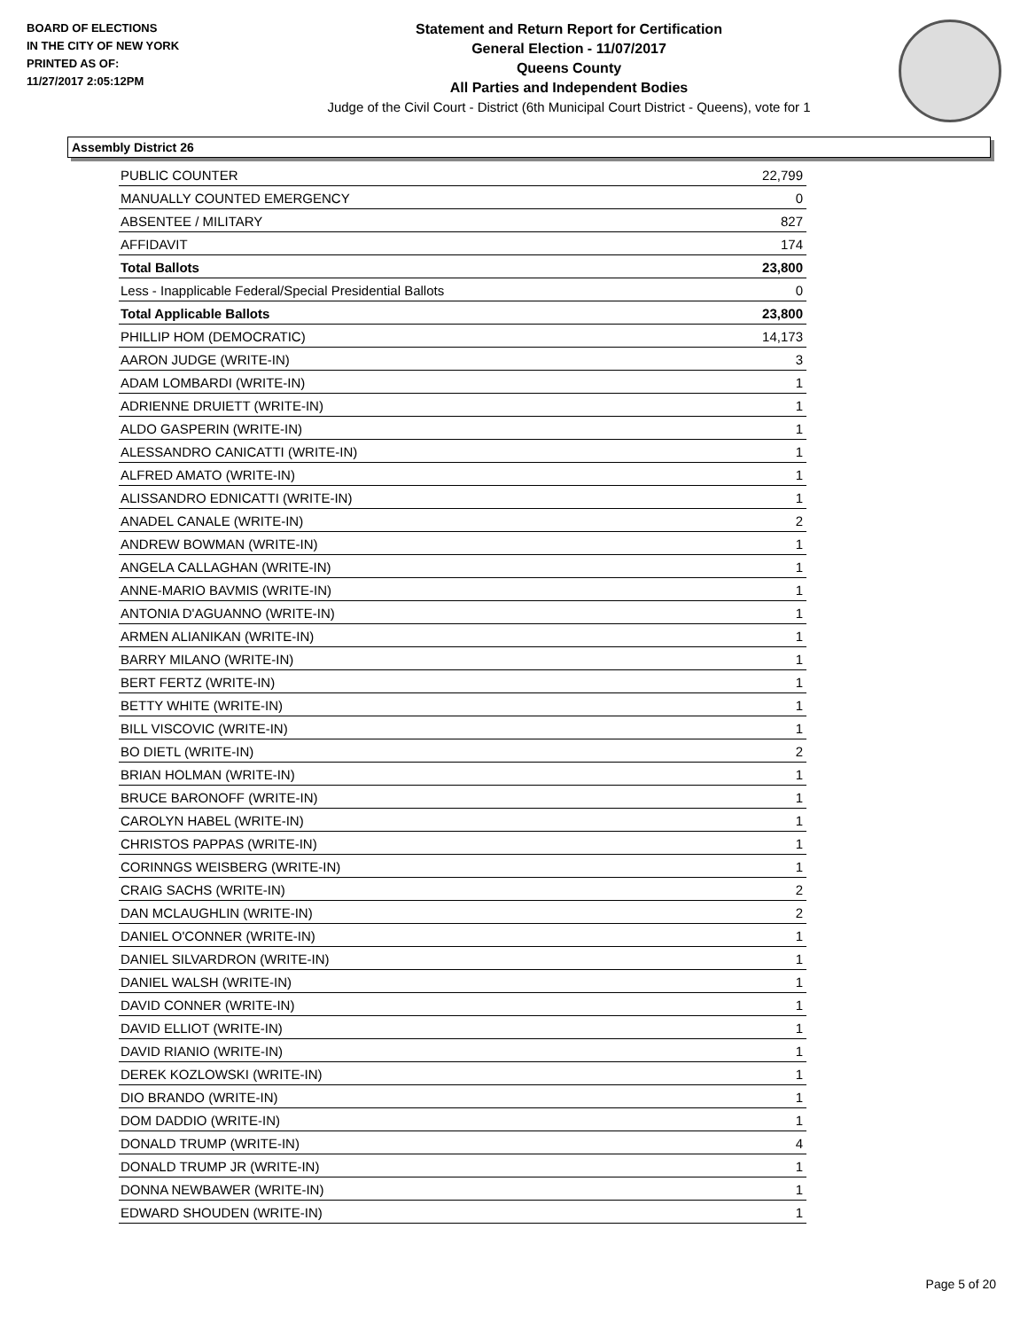BOARD OF ELECTIONS
IN THE CITY OF NEW YORK
PRINTED AS OF:
11/27/2017 2:05:12PM
Statement and Return Report for Certification
General Election - 11/07/2017
Queens County
All Parties and Independent Bodies
Judge of the Civil Court - District (6th Municipal Court District - Queens), vote for 1
Assembly District 26
| PUBLIC COUNTER | 22,799 |
| MANUALLY COUNTED EMERGENCY | 0 |
| ABSENTEE / MILITARY | 827 |
| AFFIDAVIT | 174 |
| Total Ballots | 23,800 |
| Less - Inapplicable Federal/Special Presidential Ballots | 0 |
| Total Applicable Ballots | 23,800 |
| PHILLIP HOM (DEMOCRATIC) | 14,173 |
| AARON JUDGE (WRITE-IN) | 3 |
| ADAM LOMBARDI (WRITE-IN) | 1 |
| ADRIENNE DRUIETT (WRITE-IN) | 1 |
| ALDO GASPERIN (WRITE-IN) | 1 |
| ALESSANDRO CANICATTI (WRITE-IN) | 1 |
| ALFRED AMATO (WRITE-IN) | 1 |
| ALISSANDRO EDNICATTI (WRITE-IN) | 1 |
| ANADEL CANALE (WRITE-IN) | 2 |
| ANDREW BOWMAN (WRITE-IN) | 1 |
| ANGELA CALLAGHAN (WRITE-IN) | 1 |
| ANNE-MARIO BAVMIS (WRITE-IN) | 1 |
| ANTONIA D'AGUANNO (WRITE-IN) | 1 |
| ARMEN ALIANIKAN (WRITE-IN) | 1 |
| BARRY MILANO (WRITE-IN) | 1 |
| BERT FERTZ (WRITE-IN) | 1 |
| BETTY WHITE (WRITE-IN) | 1 |
| BILL VISCOVIC (WRITE-IN) | 1 |
| BO DIETL (WRITE-IN) | 2 |
| BRIAN HOLMAN (WRITE-IN) | 1 |
| BRUCE BARONOFF (WRITE-IN) | 1 |
| CAROLYN HABEL (WRITE-IN) | 1 |
| CHRISTOS PAPPAS (WRITE-IN) | 1 |
| CORINNGS WEISBERG (WRITE-IN) | 1 |
| CRAIG SACHS (WRITE-IN) | 2 |
| DAN MCLAUGHLIN (WRITE-IN) | 2 |
| DANIEL O'CONNER (WRITE-IN) | 1 |
| DANIEL SILVARDRON (WRITE-IN) | 1 |
| DANIEL WALSH (WRITE-IN) | 1 |
| DAVID CONNER (WRITE-IN) | 1 |
| DAVID ELLIOT (WRITE-IN) | 1 |
| DAVID RIANIO (WRITE-IN) | 1 |
| DEREK KOZLOWSKI (WRITE-IN) | 1 |
| DIO BRANDO (WRITE-IN) | 1 |
| DOM DADDIO (WRITE-IN) | 1 |
| DONALD TRUMP (WRITE-IN) | 4 |
| DONALD TRUMP JR (WRITE-IN) | 1 |
| DONNA NEWBAWER (WRITE-IN) | 1 |
| EDWARD SHOUDEN (WRITE-IN) | 1 |
Page 5 of 20